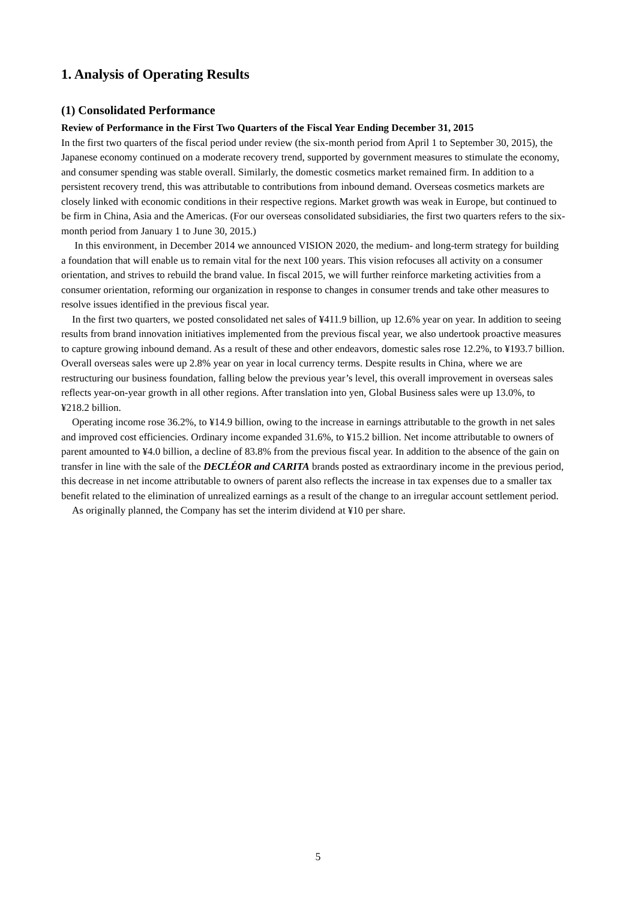1. Analysis of Operating Results
(1) Consolidated Performance
Review of Performance in the First Two Quarters of the Fiscal Year Ending December 31, 2015
In the first two quarters of the fiscal period under review (the six-month period from April 1 to September 30, 2015), the Japanese economy continued on a moderate recovery trend, supported by government measures to stimulate the economy, and consumer spending was stable overall. Similarly, the domestic cosmetics market remained firm. In addition to a persistent recovery trend, this was attributable to contributions from inbound demand. Overseas cosmetics markets are closely linked with economic conditions in their respective regions. Market growth was weak in Europe, but continued to be firm in China, Asia and the Americas. (For our overseas consolidated subsidiaries, the first two quarters refers to the six-month period from January 1 to June 30, 2015.)
In this environment, in December 2014 we announced VISION 2020, the medium- and long-term strategy for building a foundation that will enable us to remain vital for the next 100 years. This vision refocuses all activity on a consumer orientation, and strives to rebuild the brand value. In fiscal 2015, we will further reinforce marketing activities from a consumer orientation, reforming our organization in response to changes in consumer trends and take other measures to resolve issues identified in the previous fiscal year.
In the first two quarters, we posted consolidated net sales of ¥411.9 billion, up 12.6% year on year. In addition to seeing results from brand innovation initiatives implemented from the previous fiscal year, we also undertook proactive measures to capture growing inbound demand. As a result of these and other endeavors, domestic sales rose 12.2%, to ¥193.7 billion. Overall overseas sales were up 2.8% year on year in local currency terms. Despite results in China, where we are restructuring our business foundation, falling below the previous year’s level, this overall improvement in overseas sales reflects year-on-year growth in all other regions. After translation into yen, Global Business sales were up 13.0%, to ¥218.2 billion.
Operating income rose 36.2%, to ¥14.9 billion, owing to the increase in earnings attributable to the growth in net sales and improved cost efficiencies. Ordinary income expanded 31.6%, to ¥15.2 billion. Net income attributable to owners of parent amounted to ¥4.0 billion, a decline of 83.8% from the previous fiscal year. In addition to the absence of the gain on transfer in line with the sale of the DECLÉOR and CARITA brands posted as extraordinary income in the previous period, this decrease in net income attributable to owners of parent also reflects the increase in tax expenses due to a smaller tax benefit related to the elimination of unrealized earnings as a result of the change to an irregular account settlement period.
As originally planned, the Company has set the interim dividend at ¥10 per share.
5